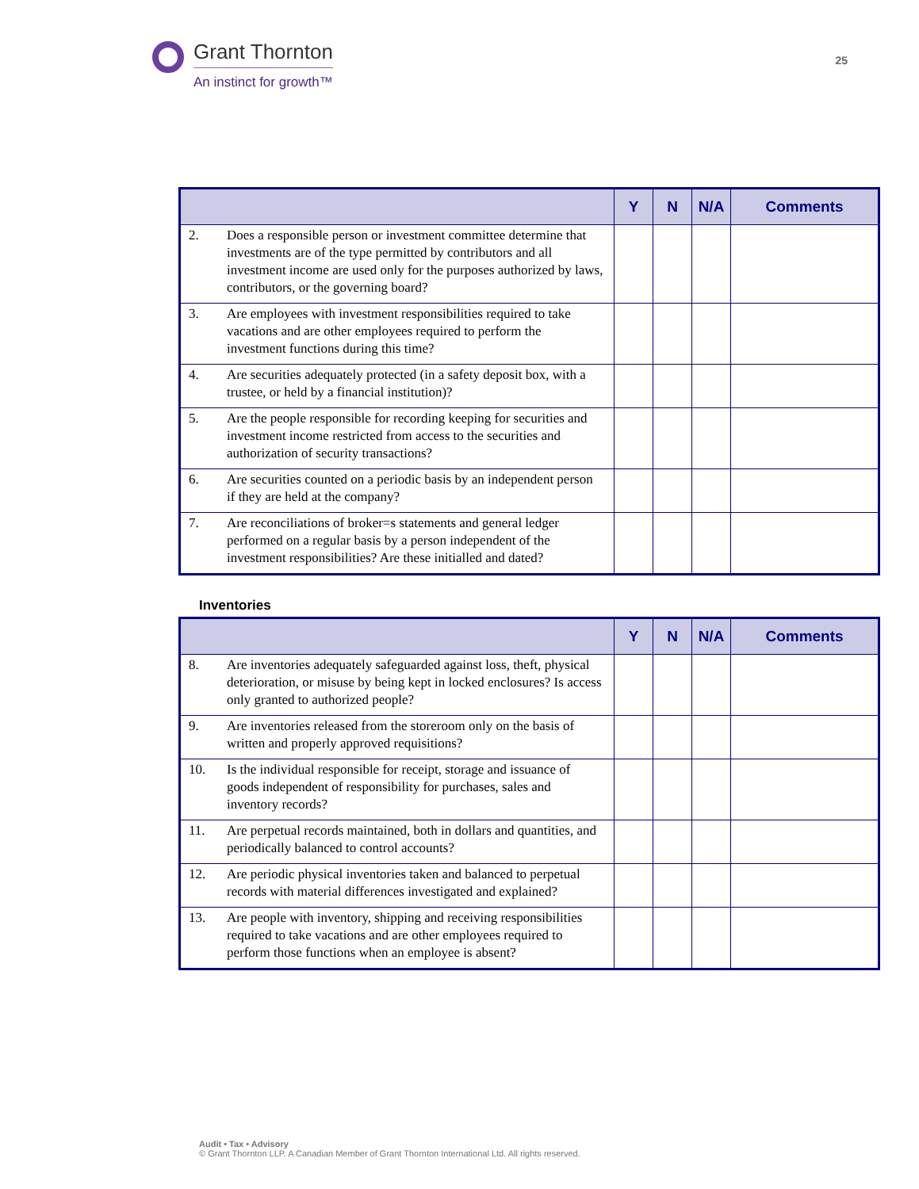Grant Thornton
An instinct for growth™
25
| | Y | N | N/A | Comments |
| --- | --- | --- | --- | --- |
| 2. Does a responsible person or investment committee determine that investments are of the type permitted by contributors and all investment income are used only for the purposes authorized by laws, contributors, or the governing board? | | | | |
| 3. Are employees with investment responsibilities required to take vacations and are other employees required to perform the investment functions during this time? | | | | |
| 4. Are securities adequately protected (in a safety deposit box, with a trustee, or held by a financial institution)? | | | | |
| 5. Are the people responsible for recording keeping for securities and investment income restricted from access to the securities and authorization of security transactions? | | | | |
| 6. Are securities counted on a periodic basis by an independent person if they are held at the company? | | | | |
| 7. Are reconciliations of broker=s statements and general ledger performed on a regular basis by a person independent of the investment responsibilities? Are these initialled and dated? | | | | |
Inventories
| | Y | N | N/A | Comments |
| --- | --- | --- | --- | --- |
| 8. Are inventories adequately safeguarded against loss, theft, physical deterioration, or misuse by being kept in locked enclosures? Is access only granted to authorized people? | | | | |
| 9. Are inventories released from the storeroom only on the basis of written and properly approved requisitions? | | | | |
| 10. Is the individual responsible for receipt, storage and issuance of goods independent of responsibility for purchases, sales and inventory records? | | | | |
| 11. Are perpetual records maintained, both in dollars and quantities, and periodically balanced to control accounts? | | | | |
| 12. Are periodic physical inventories taken and balanced to perpetual records with material differences investigated and explained? | | | | |
| 13. Are people with inventory, shipping and receiving responsibilities required to take vacations and are other employees required to perform those functions when an employee is absent? | | | | |
Audit • Tax • Advisory
© Grant Thornton LLP. A Canadian Member of Grant Thornton International Ltd. All rights reserved.